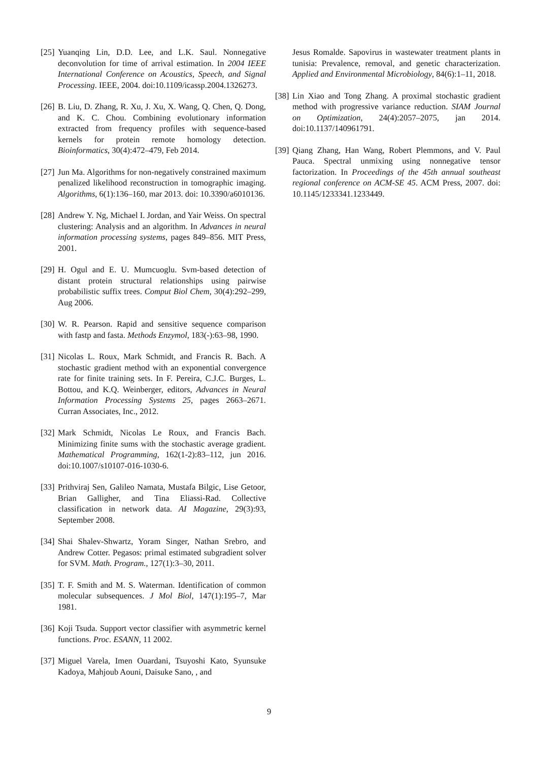[25] Yuanqing Lin, D.D. Lee, and L.K. Saul. Nonnegative deconvolution for time of arrival estimation. In 2004 IEEE International Conference on Acoustics, Speech, and Signal Processing. IEEE, 2004. doi:10.1109/icassp.2004.1326273.
[26] B. Liu, D. Zhang, R. Xu, J. Xu, X. Wang, Q. Chen, Q. Dong, and K. C. Chou. Combining evolutionary information extracted from frequency profiles with sequence-based kernels for protein remote homology detection. Bioinformatics, 30(4):472–479, Feb 2014.
[27] Jun Ma. Algorithms for non-negatively constrained maximum penalized likelihood reconstruction in tomographic imaging. Algorithms, 6(1):136–160, mar 2013. doi: 10.3390/a6010136.
[28] Andrew Y. Ng, Michael I. Jordan, and Yair Weiss. On spectral clustering: Analysis and an algorithm. In Advances in neural information processing systems, pages 849–856. MIT Press, 2001.
[29] H. Ogul and E. U. Mumcuoglu. Svm-based detection of distant protein structural relationships using pairwise probabilistic suffix trees. Comput Biol Chem, 30(4):292–299, Aug 2006.
[30] W. R. Pearson. Rapid and sensitive sequence comparison with fastp and fasta. Methods Enzymol, 183(-):63–98, 1990.
[31] Nicolas L. Roux, Mark Schmidt, and Francis R. Bach. A stochastic gradient method with an exponential convergence rate for finite training sets. In F. Pereira, C.J.C. Burges, L. Bottou, and K.Q. Weinberger, editors, Advances in Neural Information Processing Systems 25, pages 2663–2671. Curran Associates, Inc., 2012.
[32] Mark Schmidt, Nicolas Le Roux, and Francis Bach. Minimizing finite sums with the stochastic average gradient. Mathematical Programming, 162(1-2):83–112, jun 2016. doi:10.1007/s10107-016-1030-6.
[33] Prithviraj Sen, Galileo Namata, Mustafa Bilgic, Lise Getoor, Brian Galligher, and Tina Eliassi-Rad. Collective classification in network data. AI Magazine, 29(3):93, September 2008.
[34] Shai Shalev-Shwartz, Yoram Singer, Nathan Srebro, and Andrew Cotter. Pegasos: primal estimated subgradient solver for SVM. Math. Program., 127(1):3–30, 2011.
[35] T. F. Smith and M. S. Waterman. Identification of common molecular subsequences. J Mol Biol, 147(1):195–7, Mar 1981.
[36] Koji Tsuda. Support vector classifier with asymmetric kernel functions. Proc. ESANN, 11 2002.
[37] Miguel Varela, Imen Ouardani, Tsuyoshi Kato, Syunsuke Kadoya, Mahjoub Aouni, Daisuke Sano, , and
Jesus Romalde. Sapovirus in wastewater treatment plants in tunisia: Prevalence, removal, and genetic characterization. Applied and Environmental Microbiology, 84(6):1–11, 2018.
[38] Lin Xiao and Tong Zhang. A proximal stochastic gradient method with progressive variance reduction. SIAM Journal on Optimization, 24(4):2057–2075, jan 2014. doi:10.1137/140961791.
[39] Qiang Zhang, Han Wang, Robert Plemmons, and V. Paul Pauca. Spectral unmixing using nonnegative tensor factorization. In Proceedings of the 45th annual southeast regional conference on ACM-SE 45. ACM Press, 2007. doi: 10.1145/1233341.1233449.
9